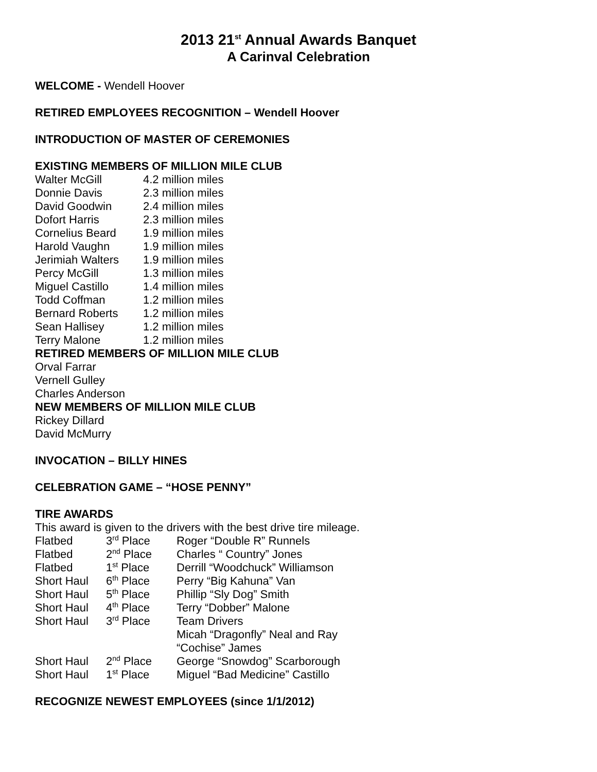2013 21<sup>st</sup> Annual Awards Banquet
A Carinval Celebration
WELCOME - Wendell Hoover
RETIRED EMPLOYEES RECOGNITION – Wendell Hoover
INTRODUCTION OF MASTER OF CEREMONIES
EXISTING MEMBERS OF MILLION MILE CLUB
| Walter McGill | 4.2 million miles |
| Donnie Davis | 2.3 million miles |
| David Goodwin | 2.4 million miles |
| Dofort Harris | 2.3 million miles |
| Cornelius Beard | 1.9 million miles |
| Harold Vaughn | 1.9 million miles |
| Jerimiah Walters | 1.9 million miles |
| Percy McGill | 1.3 million miles |
| Miguel Castillo | 1.4 million miles |
| Todd Coffman | 1.2 million miles |
| Bernard Roberts | 1.2 million miles |
| Sean Hallisey | 1.2 million miles |
| Terry Malone | 1.2 million miles |
RETIRED MEMBERS OF MILLION MILE CLUB
Orval Farrar
Vernell Gulley
Charles Anderson
NEW MEMBERS OF MILLION MILE CLUB
Rickey Dillard
David McMurry
INVOCATION – BILLY HINES
CELEBRATION GAME – “HOSE PENNY”
TIRE AWARDS
This award is given to the drivers with the best drive tire mileage.
| Flatbed | 3<sup>rd</sup> Place | Roger “Double R” Runnels |
| Flatbed | 2<sup>nd</sup> Place | Charles “ Country” Jones |
| Flatbed | 1<sup>st</sup> Place | Derrill “Woodchuck” Williamson |
| Short Haul | 6<sup>th</sup> Place | Perry “Big Kahuna” Van |
| Short Haul | 5<sup>th</sup> Place | Phillip “Sly Dog” Smith |
| Short Haul | 4<sup>th</sup> Place | Terry “Dobber” Malone |
| Short Haul | 3<sup>rd</sup> Place | Team Drivers Micah “Dragonfly” Neal and Ray “Cochise” James |
| Short Haul | 2<sup>nd</sup> Place | George “Snowdog” Scarborough |
| Short Haul | 1<sup>st</sup> Place | Miguel “Bad Medicine” Castillo |
RECOGNIZE NEWEST EMPLOYEES (since 1/1/2012)